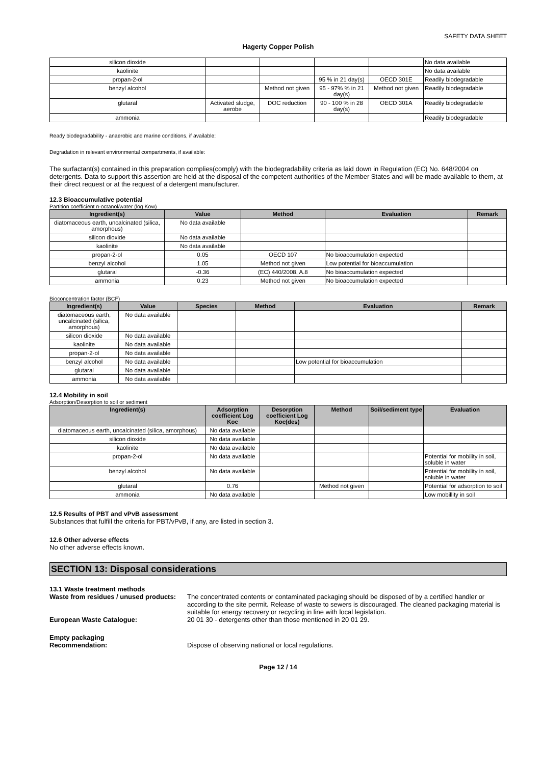SAFETY DATA SHEET
Hagerty Copper Polish
| silicon dioxide | | | | | No data available |
| kaolinite | | | | | No data available |
| propan-2-ol | | | 95 % in 21 day(s) | OECD 301E | Readily biodegradable |
| benzyl alcohol | | Method not given | 95 - 97% % in 21 day(s) | Method not given | Readily biodegradable |
| glutaral | Activated sludge, aerobe | DOC reduction | 90 - 100 % in 28 day(s) | OECD 301A | Readily biodegradable |
| ammonia | | | | | Readily biodegradable |
Ready biodegradability - anaerobic and marine conditions, if available:
Degradation in relevant environmental compartments, if available:
The surfactant(s) contained in this preparation complies(comply) with the biodegradability criteria as laid down in Regulation (EC) No. 648/2004 on detergents. Data to support this assertion are held at the disposal of the competent authorities of the Member States and will be made available to them, at their direct request or at the request of a detergent manufacturer.
12.3 Bioaccumulative potential
Partition coefficient n-octanol/water (log Kow)
| Ingredient(s) | Value | Method | Evaluation | Remark |
| --- | --- | --- | --- | --- |
| diatomaceous earth, uncalcinated (silica, amorphous) | No data available | | | |
| silicon dioxide | No data available | | | |
| kaolinite | No data available | | | |
| propan-2-ol | 0.05 | OECD 107 | No bioaccumulation expected | |
| benzyl alcohol | 1.05 | Method not given | Low potential for bioaccumulation | |
| glutaral | -0.36 | (EC) 440/2008, A.8 | No bioaccumulation expected | |
| ammonia | 0.23 | Method not given | No bioaccumulation expected | |
Bioconcentration factor (BCF)
| Ingredient(s) | Value | Species | Method | Evaluation | Remark |
| --- | --- | --- | --- | --- | --- |
| diatomaceous earth, uncalcinated (silica, amorphous) | No data available | | | | |
| silicon dioxide | No data available | | | | |
| kaolinite | No data available | | | | |
| propan-2-ol | No data available | | | | |
| benzyl alcohol | No data available | | | Low potential for bioaccumulation | |
| glutaral | No data available | | | | |
| ammonia | No data available | | | | |
12.4 Mobility in soil
Adsorption/Desorption to soil or sediment
| Ingredient(s) | Adsorption coefficient Log Koc | Desorption coefficient Log Koc(des) | Method | Soil/sediment type | Evaluation |
| --- | --- | --- | --- | --- | --- |
| diatomaceous earth, uncalcinated (silica, amorphous) | No data available | | | | |
| silicon dioxide | No data available | | | | |
| kaolinite | No data available | | | | |
| propan-2-ol | No data available | | | | Potential for mobility in soil, soluble in water |
| benzyl alcohol | No data available | | | | Potential for mobility in soil, soluble in water |
| glutaral | 0.76 | | Method not given | | Potential for adsorption to soil |
| ammonia | No data available | | | | Low mobillity in soil |
12.5 Results of PBT and vPvB assessment
Substances that fulfill the criteria for PBT/vPvB, if any, are listed in section 3.
12.6 Other adverse effects
No other adverse effects known.
SECTION 13: Disposal considerations
13.1 Waste treatment methods
Waste from residues / unused products:
The concentrated contents or contaminated packaging should be disposed of by a certified handler or according to the site permit. Release of waste to sewers is discouraged. The cleaned packaging material is suitable for energy recovery or recycling in line with local legislation.
European Waste Catalogue: 20 01 30 - detergents other than those mentioned in 20 01 29.
Empty packaging
Recommendation: Dispose of observing national or local regulations.
Page 12 / 14